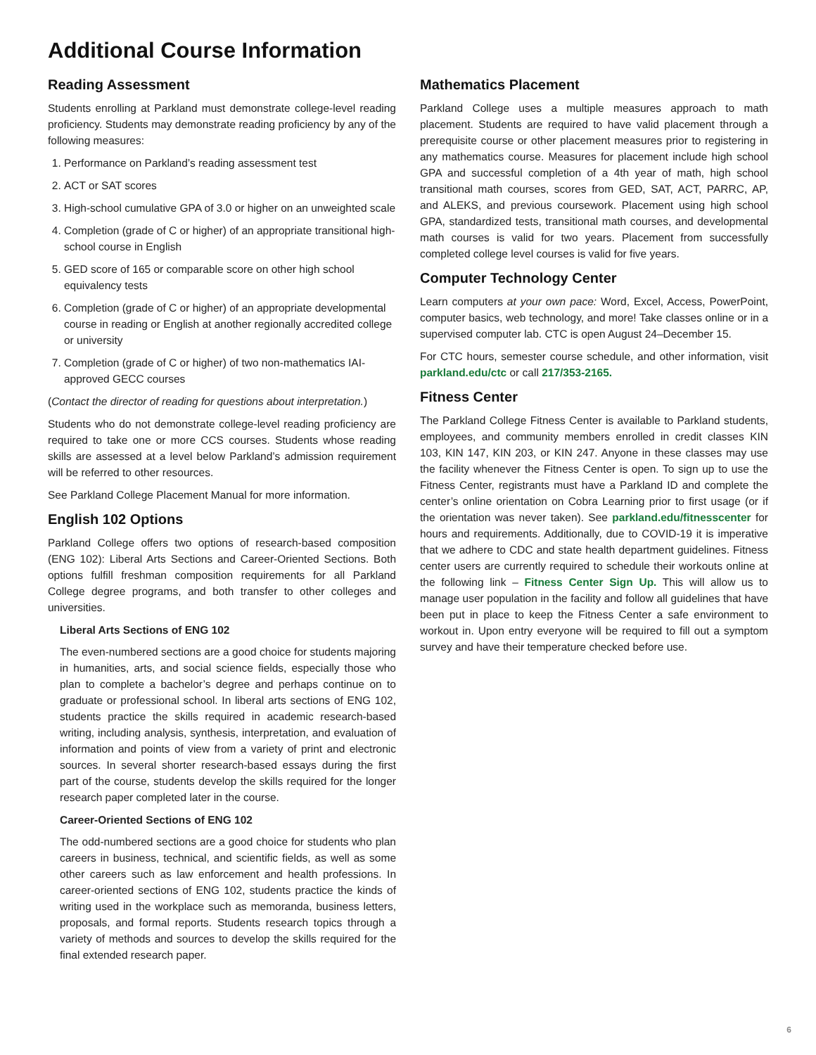Additional Course Information
Reading Assessment
Students enrolling at Parkland must demonstrate college-level reading proficiency. Students may demonstrate reading proficiency by any of the following measures:
1. Performance on Parkland’s reading assessment test
2. ACT or SAT scores
3. High-school cumulative GPA of 3.0 or higher on an unweighted scale
4. Completion (grade of C or higher) of an appropriate transitional high-school course in English
5. GED score of 165 or comparable score on other high school equivalency tests
6. Completion (grade of C or higher) of an appropriate developmental course in reading or English at another regionally accredited college or university
7. Completion (grade of C or higher) of two non-mathematics IAI-approved GECC courses
(Contact the director of reading for questions about interpretation.)
Students who do not demonstrate college-level reading proficiency are required to take one or more CCS courses. Students whose reading skills are assessed at a level below Parkland’s admission requirement will be referred to other resources.
See Parkland College Placement Manual for more information.
English 102 Options
Parkland College offers two options of research-based composition (ENG 102): Liberal Arts Sections and Career-Oriented Sections. Both options fulfill freshman composition requirements for all Parkland College degree programs, and both transfer to other colleges and universities.
Liberal Arts Sections of ENG 102
The even-numbered sections are a good choice for students majoring in humanities, arts, and social science fields, especially those who plan to complete a bachelor’s degree and perhaps continue on to graduate or professional school. In liberal arts sections of ENG 102, students practice the skills required in academic research-based writing, including analysis, synthesis, interpretation, and evaluation of information and points of view from a variety of print and electronic sources. In several shorter research-based essays during the first part of the course, students develop the skills required for the longer research paper completed later in the course.
Career-Oriented Sections of ENG 102
The odd-numbered sections are a good choice for students who plan careers in business, technical, and scientific fields, as well as some other careers such as law enforcement and health professions. In career-oriented sections of ENG 102, students practice the kinds of writing used in the workplace such as memoranda, business letters, proposals, and formal reports. Students research topics through a variety of methods and sources to develop the skills required for the final extended research paper.
Mathematics Placement
Parkland College uses a multiple measures approach to math placement. Students are required to have valid placement through a prerequisite course or other placement measures prior to registering in any mathematics course. Measures for placement include high school GPA and successful completion of a 4th year of math, high school transitional math courses, scores from GED, SAT, ACT, PARRC, AP, and ALEKS, and previous coursework. Placement using high school GPA, standardized tests, transitional math courses, and developmental math courses is valid for two years. Placement from successfully completed college level courses is valid for five years.
Computer Technology Center
Learn computers at your own pace: Word, Excel, Access, PowerPoint, computer basics, web technology, and more! Take classes online or in a supervised computer lab. CTC is open August 24–December 15.
For CTC hours, semester course schedule, and other information, visit parkland.edu/ctc or call 217/353-2165.
Fitness Center
The Parkland College Fitness Center is available to Parkland students, employees, and community members enrolled in credit classes KIN 103, KIN 147, KIN 203, or KIN 247. Anyone in these classes may use the facility whenever the Fitness Center is open. To sign up to use the Fitness Center, registrants must have a Parkland ID and complete the center’s online orientation on Cobra Learning prior to first usage (or if the orientation was never taken). See parkland.edu/fitnesscenter for hours and requirements. Additionally, due to COVID-19 it is imperative that we adhere to CDC and state health department guidelines. Fitness center users are currently required to schedule their workouts online at the following link – Fitness Center Sign Up. This will allow us to manage user population in the facility and follow all guidelines that have been put in place to keep the Fitness Center a safe environment to workout in. Upon entry everyone will be required to fill out a symptom survey and have their temperature checked before use.
6